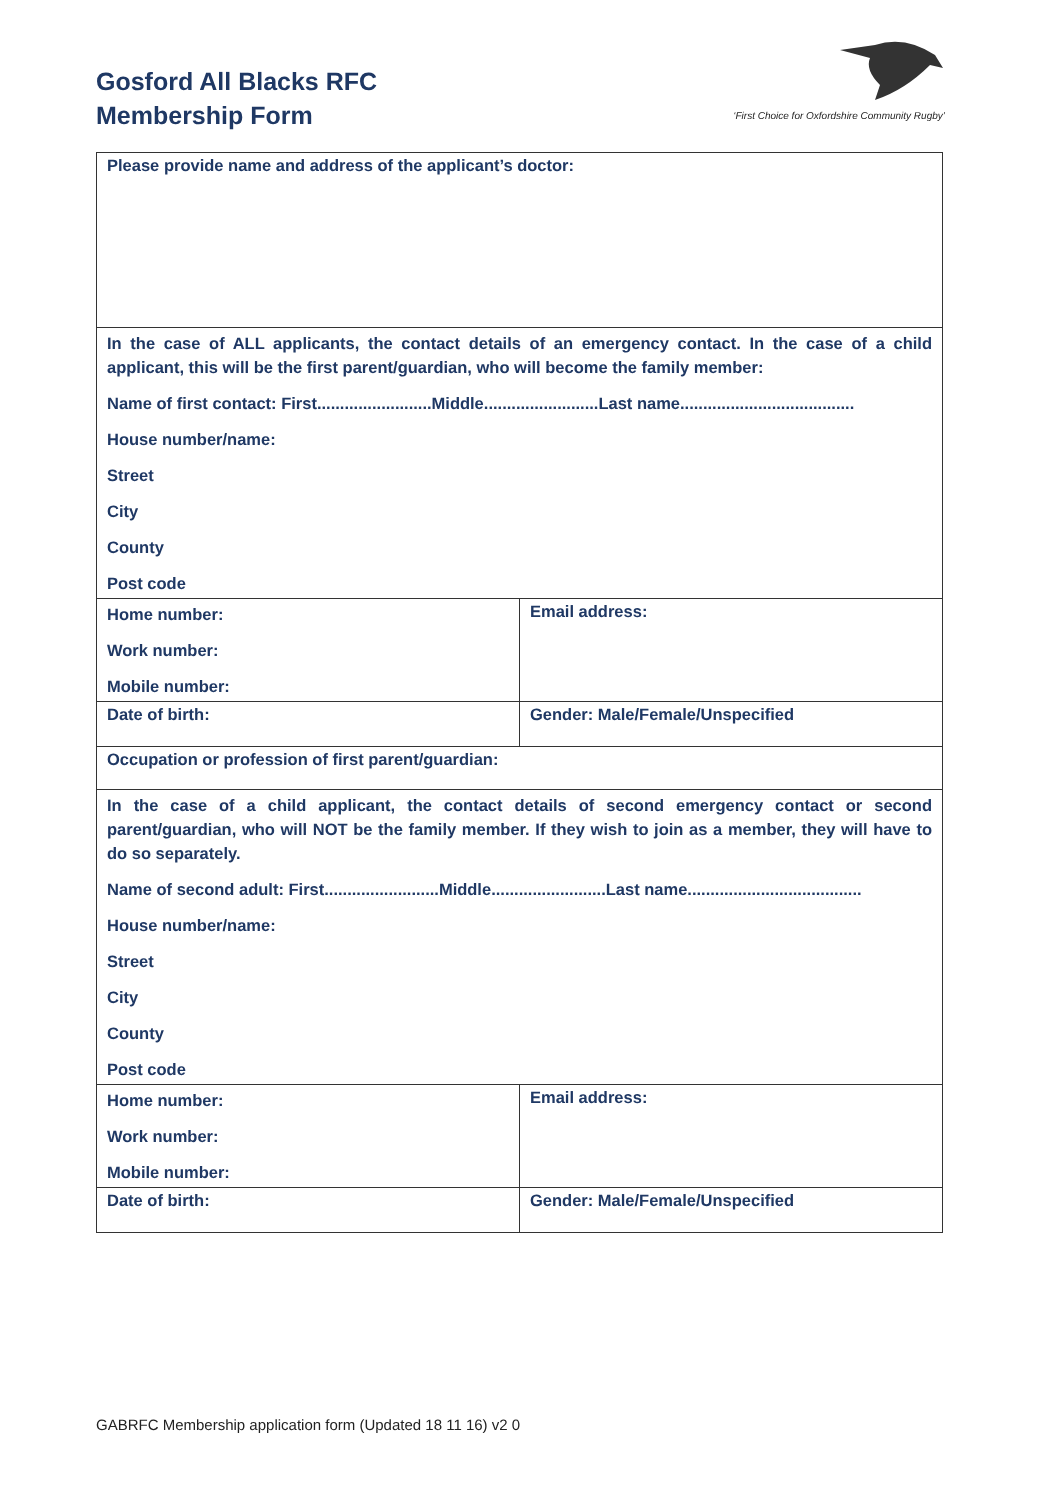Gosford All Blacks RFC
Membership Form
‘First Choice for Oxfordshire Community Rugby’
| Please provide name and address of the applicant’s doctor: | |
| In the case of ALL applicants, the contact details of an emergency contact. In the case of a child applicant, this will be the first parent/guardian, who will become the family member: Name of first contact: First.........................Middle.........................Last name...................................... House number/name: Street City County Post code | |
| Home number: Work number: Mobile number: | Email address: |
| Date of birth: | Gender: Male/Female/Unspecified |
| Occupation or profession of first parent/guardian: | |
| In the case of a child applicant, the contact details of second emergency contact or second parent/guardian, who will NOT be the family member. If they wish to join as a member, they will have to do so separately. Name of second adult: First.........................Middle.........................Last name...................................... House number/name: Street City County Post code | |
| Home number: Work number: Mobile number: | Email address: |
| Date of birth: | Gender: Male/Female/Unspecified |
GABRFC Membership application form (Updated 18 11 16) v2 0